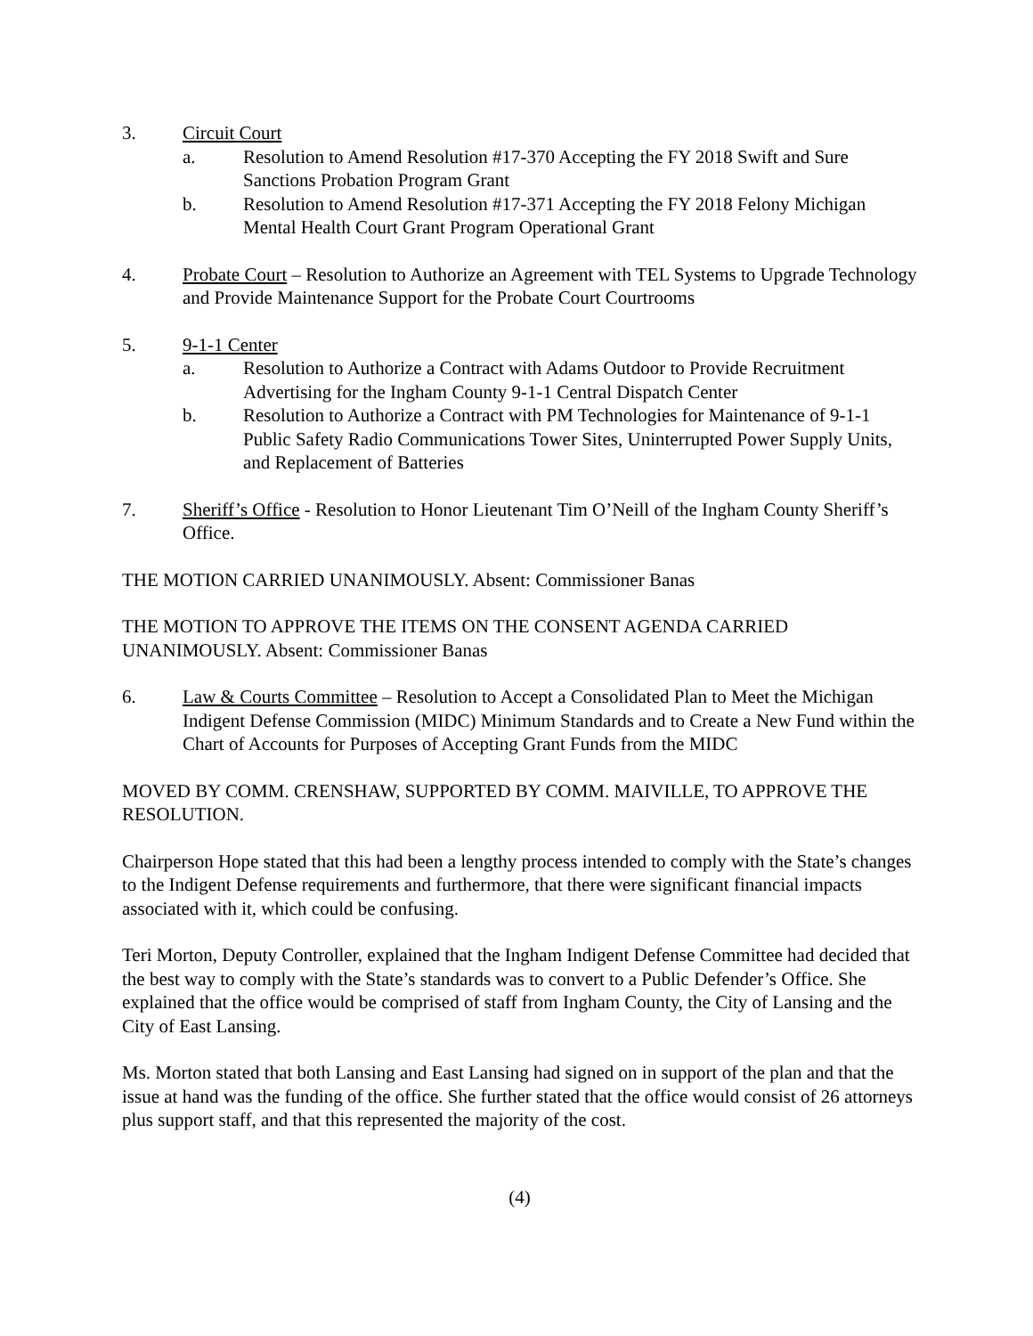3. Circuit Court
a. Resolution to Amend Resolution #17-370 Accepting the FY 2018 Swift and Sure Sanctions Probation Program Grant
b. Resolution to Amend Resolution #17-371 Accepting the FY 2018 Felony Michigan Mental Health Court Grant Program Operational Grant
4. Probate Court – Resolution to Authorize an Agreement with TEL Systems to Upgrade Technology and Provide Maintenance Support for the Probate Court Courtrooms
5. 9-1-1 Center
a. Resolution to Authorize a Contract with Adams Outdoor to Provide Recruitment Advertising for the Ingham County 9-1-1 Central Dispatch Center
b. Resolution to Authorize a Contract with PM Technologies for Maintenance of 9-1-1 Public Safety Radio Communications Tower Sites, Uninterrupted Power Supply Units, and Replacement of Batteries
7. Sheriff’s Office - Resolution to Honor Lieutenant Tim O’Neill of the Ingham County Sheriff’s Office.
THE MOTION CARRIED UNANIMOUSLY. Absent: Commissioner Banas
THE MOTION TO APPROVE THE ITEMS ON THE CONSENT AGENDA CARRIED UNANIMOUSLY. Absent: Commissioner Banas
6. Law & Courts Committee – Resolution to Accept a Consolidated Plan to Meet the Michigan Indigent Defense Commission (MIDC) Minimum Standards and to Create a New Fund within the Chart of Accounts for Purposes of Accepting Grant Funds from the MIDC
MOVED BY COMM. CRENSHAW, SUPPORTED BY COMM. MAIVILLE, TO APPROVE THE RESOLUTION.
Chairperson Hope stated that this had been a lengthy process intended to comply with the State’s changes to the Indigent Defense requirements and furthermore, that there were significant financial impacts associated with it, which could be confusing.
Teri Morton, Deputy Controller, explained that the Ingham Indigent Defense Committee had decided that the best way to comply with the State’s standards was to convert to a Public Defender’s Office. She explained that the office would be comprised of staff from Ingham County, the City of Lansing and the City of East Lansing.
Ms. Morton stated that both Lansing and East Lansing had signed on in support of the plan and that the issue at hand was the funding of the office. She further stated that the office would consist of 26 attorneys plus support staff, and that this represented the majority of the cost.
(4)